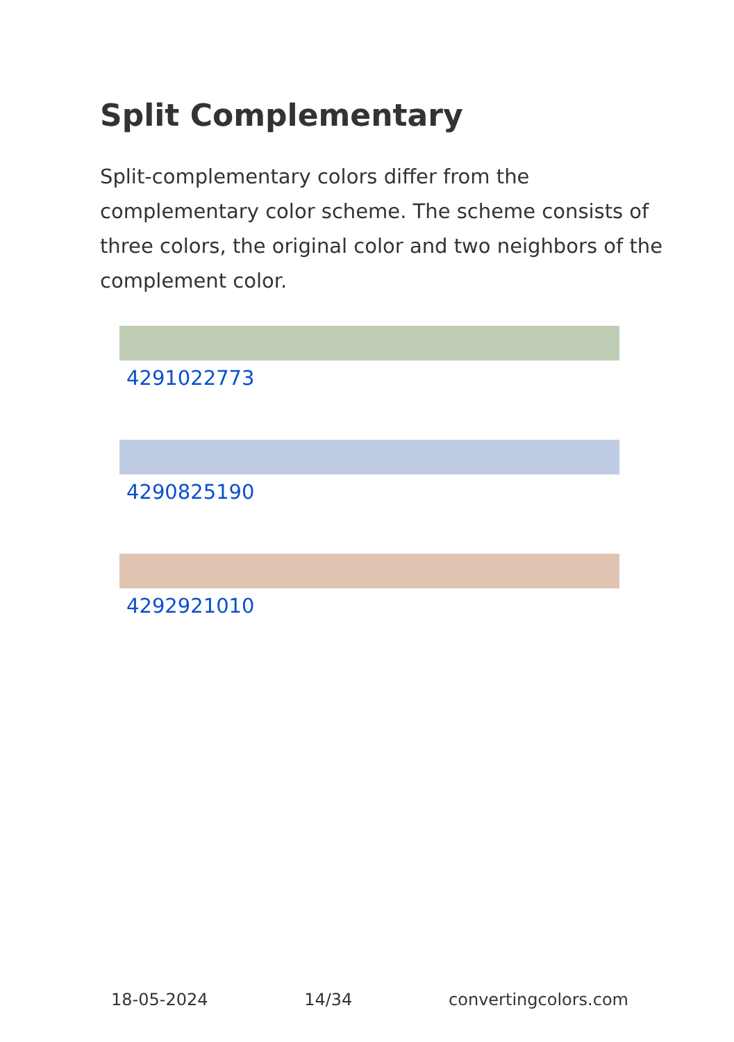Split Complementary
Split-complementary colors differ from the complementary color scheme. The scheme consists of three colors, the original color and two neighbors of the complement color.
4291022773
4290825190
4292921010
18-05-2024 14/34 convertingcolors.com